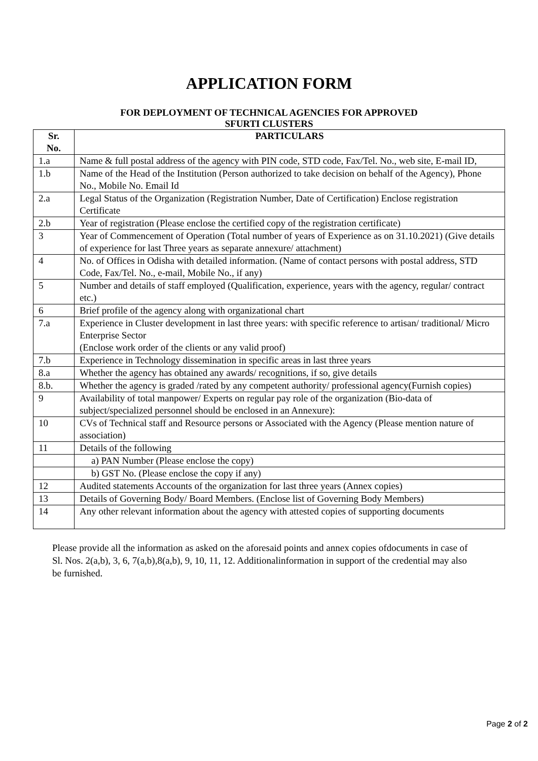APPLICATION FORM
FOR DEPLOYMENT OF TECHNICAL AGENCIES FOR APPROVED
SFURTI CLUSTERS
| Sr. No. | PARTICULARS |
| --- | --- |
| 1.a | Name & full postal address of the agency with PIN code, STD code, Fax/Tel. No., web site, E-mail ID, |
| 1.b | Name of the Head of the Institution (Person authorized to take decision on behalf of the Agency), Phone No., Mobile No. Email Id |
| 2.a | Legal Status of the Organization (Registration Number, Date of Certification) Enclose registration Certificate |
| 2.b | Year of registration (Please enclose the certified copy of the registration certificate) |
| 3 | Year of Commencement of Operation (Total number of years of Experience as on 31.10.2021) (Give details of experience for last Three years as separate annexure/ attachment) |
| 4 | No. of Offices in Odisha with detailed information. (Name of contact persons with postal address, STD Code, Fax/Tel. No., e-mail, Mobile No., if any) |
| 5 | Number and details of staff employed (Qualification, experience, years with the agency, regular/ contract etc.) |
| 6 | Brief profile of the agency along with organizational chart |
| 7.a | Experience in Cluster development in last three years: with specific reference to artisan/ traditional/ Micro Enterprise Sector (Enclose work order of the clients or any valid proof) |
| 7.b | Experience in Technology dissemination in specific areas in last three years |
| 8.a | Whether the agency has obtained any awards/ recognitions, if so, give details |
| 8.b. | Whether the agency is graded /rated by any competent authority/ professional agency(Furnish copies) |
| 9 | Availability of total manpower/ Experts on regular pay role of the organization (Bio-data of subject/specialized personnel should be enclosed in an Annexure): |
| 10 | CVs of Technical staff and Resource persons or Associated with the Agency (Please mention nature of association) |
| 11 | Details of the following |
| | a) PAN Number (Please enclose the copy) |
| | b) GST No. (Please enclose the copy if any) |
| 12 | Audited statements Accounts of the organization for last three years (Annex copies) |
| 13 | Details of Governing Body/ Board Members. (Enclose list of Governing Body Members) |
| 14 | Any other relevant information about the agency with attested copies of supporting documents |
Please provide all the information as asked on the aforesaid points and annex copies ofdocuments in case of Sl. Nos. 2(a,b), 3, 6, 7(a,b),8(a,b), 9, 10, 11, 12. Additionalinformation in support of the credential may also be furnished.
Page 2 of 2